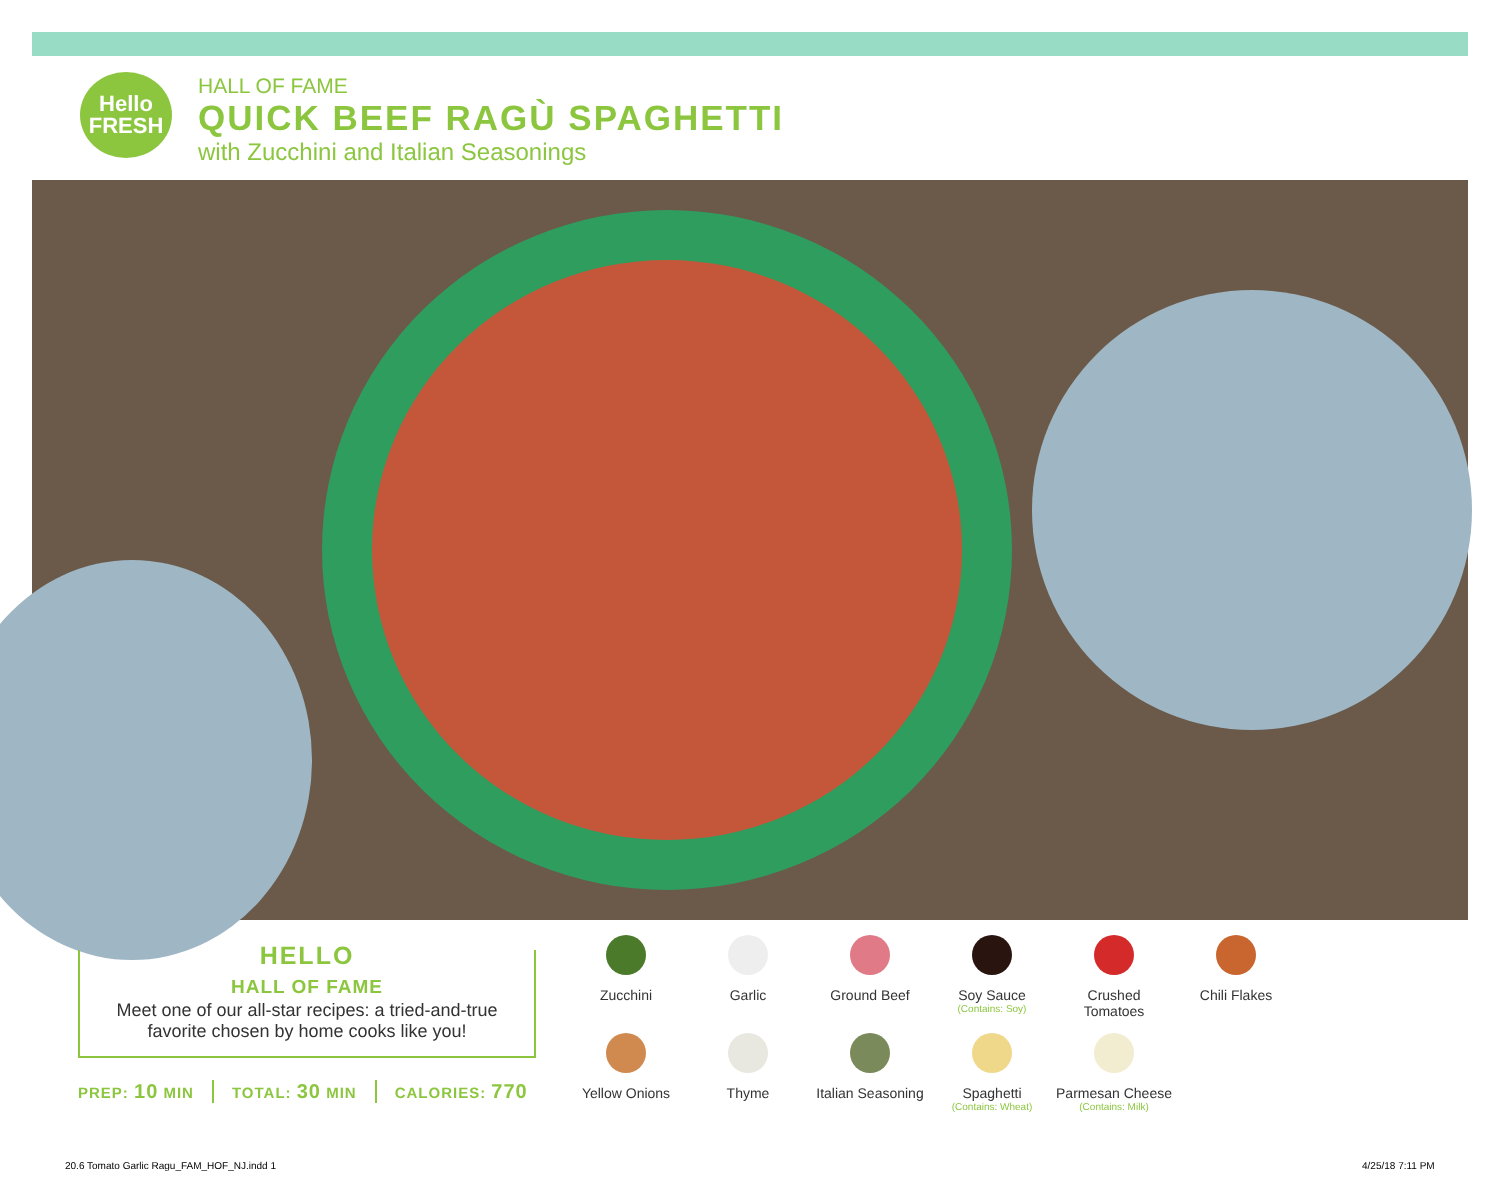Hello
FRESH
HALL OF FAME
QUICK BEEF RAGÙ SPAGHETTI
with Zucchini and Italian Seasonings
HELLO
HALL OF FAME
Meet one of our all-star recipes: a tried-and-true
favorite chosen by home cooks like you!
PREP: 10 MIN TOTAL: 30 MIN CALORIES: 770
Zucchini
Garlic
Ground Beef
Soy Sauce
(Contains: Soy)
Crushed
Tomatoes
Chili Flakes
Yellow Onions
Thyme
Italian Seasoning
Spaghetti
(Contains: Wheat)
Parmesan Cheese
(Contains: Milk)
20.6 Tomato Garlic Ragu_FAM_HOF_NJ.indd 1
4/25/18 7:11 PM